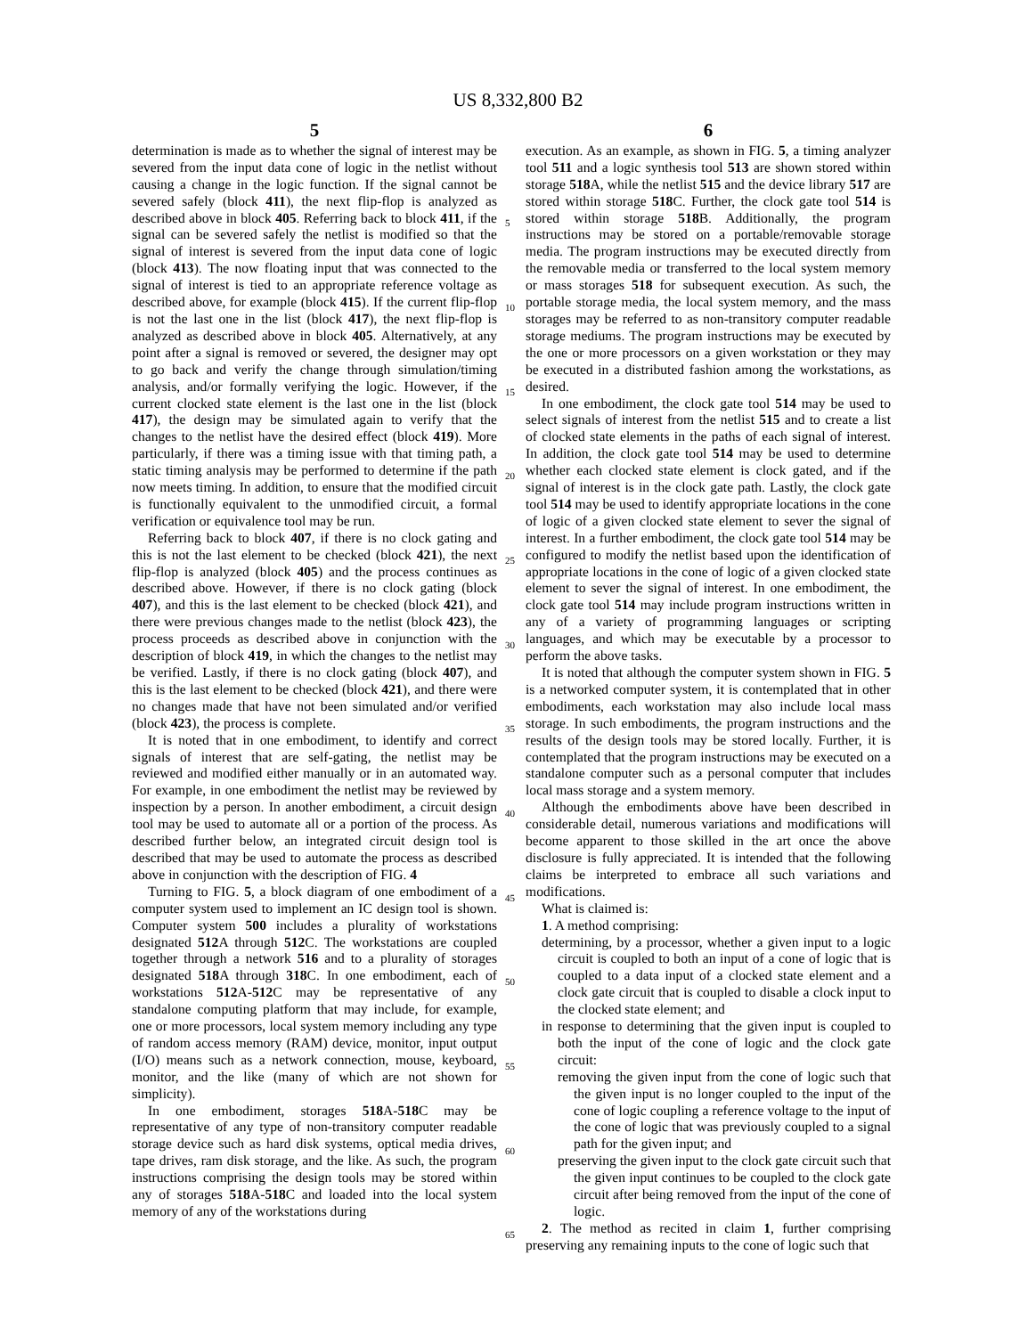US 8,332,800 B2
5
determination is made as to whether the signal of interest may be severed from the input data cone of logic in the netlist without causing a change in the logic function. If the signal cannot be severed safely (block 411), the next flip-flop is analyzed as described above in block 405. Referring back to block 411, if the signal can be severed safely the netlist is modified so that the signal of interest is severed from the input data cone of logic (block 413). The now floating input that was connected to the signal of interest is tied to an appropriate reference voltage as described above, for example (block 415). If the current flip-flop is not the last one in the list (block 417), the next flip-flop is analyzed as described above in block 405. Alternatively, at any point after a signal is removed or severed, the designer may opt to go back and verify the change through simulation/timing analysis, and/or formally verifying the logic. However, if the current clocked state element is the last one in the list (block 417), the design may be simulated again to verify that the changes to the netlist have the desired effect (block 419). More particularly, if there was a timing issue with that timing path, a static timing analysis may be performed to determine if the path now meets timing. In addition, to ensure that the modified circuit is functionally equivalent to the unmodified circuit, a formal verification or equivalence tool may be run.
Referring back to block 407, if there is no clock gating and this is not the last element to be checked (block 421), the next flip-flop is analyzed (block 405) and the process continues as described above. However, if there is no clock gating (block 407), and this is the last element to be checked (block 421), and there were previous changes made to the netlist (block 423), the process proceeds as described above in conjunction with the description of block 419, in which the changes to the netlist may be verified. Lastly, if there is no clock gating (block 407), and this is the last element to be checked (block 421), and there were no changes made that have not been simulated and/or verified (block 423), the process is complete.
It is noted that in one embodiment, to identify and correct signals of interest that are self-gating, the netlist may be reviewed and modified either manually or in an automated way. For example, in one embodiment the netlist may be reviewed by inspection by a person. In another embodiment, a circuit design tool may be used to automate all or a portion of the process. As described further below, an integrated circuit design tool is described that may be used to automate the process as described above in conjunction with the description of FIG. 4
Turning to FIG. 5, a block diagram of one embodiment of a computer system used to implement an IC design tool is shown. Computer system 500 includes a plurality of workstations designated 512 A through 512 C. The workstations are coupled together through a network 516 and to a plurality of storages designated 518 A through 318 C. In one embodiment, each of workstations 512 A-512 C may be representative of any standalone computing platform that may include, for example, one or more processors, local system memory including any type of random access memory (RAM) device, monitor, input output (I/O) means such as a network connection, mouse, keyboard, monitor, and the like (many of which are not shown for simplicity).
In one embodiment, storages 518 A-518 C may be representative of any type of non-transitory computer readable storage device such as hard disk systems, optical media drives, tape drives, ram disk storage, and the like. As such, the program instructions comprising the design tools may be stored within any of storages 518 A-518 C and loaded into the local system memory of any of the workstations during
5
10
15
20
25
30
35
40
45
50
55
60
65
6
execution. As an example, as shown in FIG. 5, a timing analyzer tool 511 and a logic synthesis tool 513 are shown stored within storage 518 A, while the netlist 515 and the device library 517 are stored within storage 518 C. Further, the clock gate tool 514 is stored within storage 518 B. Additionally, the program instructions may be stored on a portable/removable storage media. The program instructions may be executed directly from the removable media or transferred to the local system memory or mass storages 518 for subsequent execution. As such, the portable storage media, the local system memory, and the mass storages may be referred to as non-transitory computer readable storage mediums. The program instructions may be executed by the one or more processors on a given workstation or they may be executed in a distributed fashion among the workstations, as desired.
In one embodiment, the clock gate tool 514 may be used to select signals of interest from the netlist 515 and to create a list of clocked state elements in the paths of each signal of interest. In addition, the clock gate tool 514 may be used to determine whether each clocked state element is clock gated, and if the signal of interest is in the clock gate path. Lastly, the clock gate tool 514 may be used to identify appropriate locations in the cone of logic of a given clocked state element to sever the signal of interest. In a further embodiment, the clock gate tool 514 may be configured to modify the netlist based upon the identification of appropriate locations in the cone of logic of a given clocked state element to sever the signal of interest. In one embodiment, the clock gate tool 514 may include program instructions written in any of a variety of programming languages or scripting languages, and which may be executable by a processor to perform the above tasks.
It is noted that although the computer system shown in FIG. 5 is a networked computer system, it is contemplated that in other embodiments, each workstation may also include local mass storage. In such embodiments, the program instructions and the results of the design tools may be stored locally. Further, it is contemplated that the program instructions may be executed on a standalone computer such as a personal computer that includes local mass storage and a system memory.
Although the embodiments above have been described in considerable detail, numerous variations and modifications will become apparent to those skilled in the art once the above disclosure is fully appreciated. It is intended that the following claims be interpreted to embrace all such variations and modifications.
What is claimed is:
1. A method comprising:
determining, by a processor, whether a given input to a logic circuit is coupled to both an input of a cone of logic that is coupled to a data input of a clocked state element and a clock gate circuit that is coupled to disable a clock input to the clocked state element; and
in response to determining that the given input is coupled to both the input of the cone of logic and the clock gate circuit:
removing the given input from the cone of logic such that the given input is no longer coupled to the input of the cone of logic coupling a reference voltage to the input of the cone of logic that was previously coupled to a signal path for the given input; and
preserving the given input to the clock gate circuit such that the given input continues to be coupled to the clock gate circuit after being removed from the input of the cone of logic.
2. The method as recited in claim 1, further comprising preserving any remaining inputs to the cone of logic such that